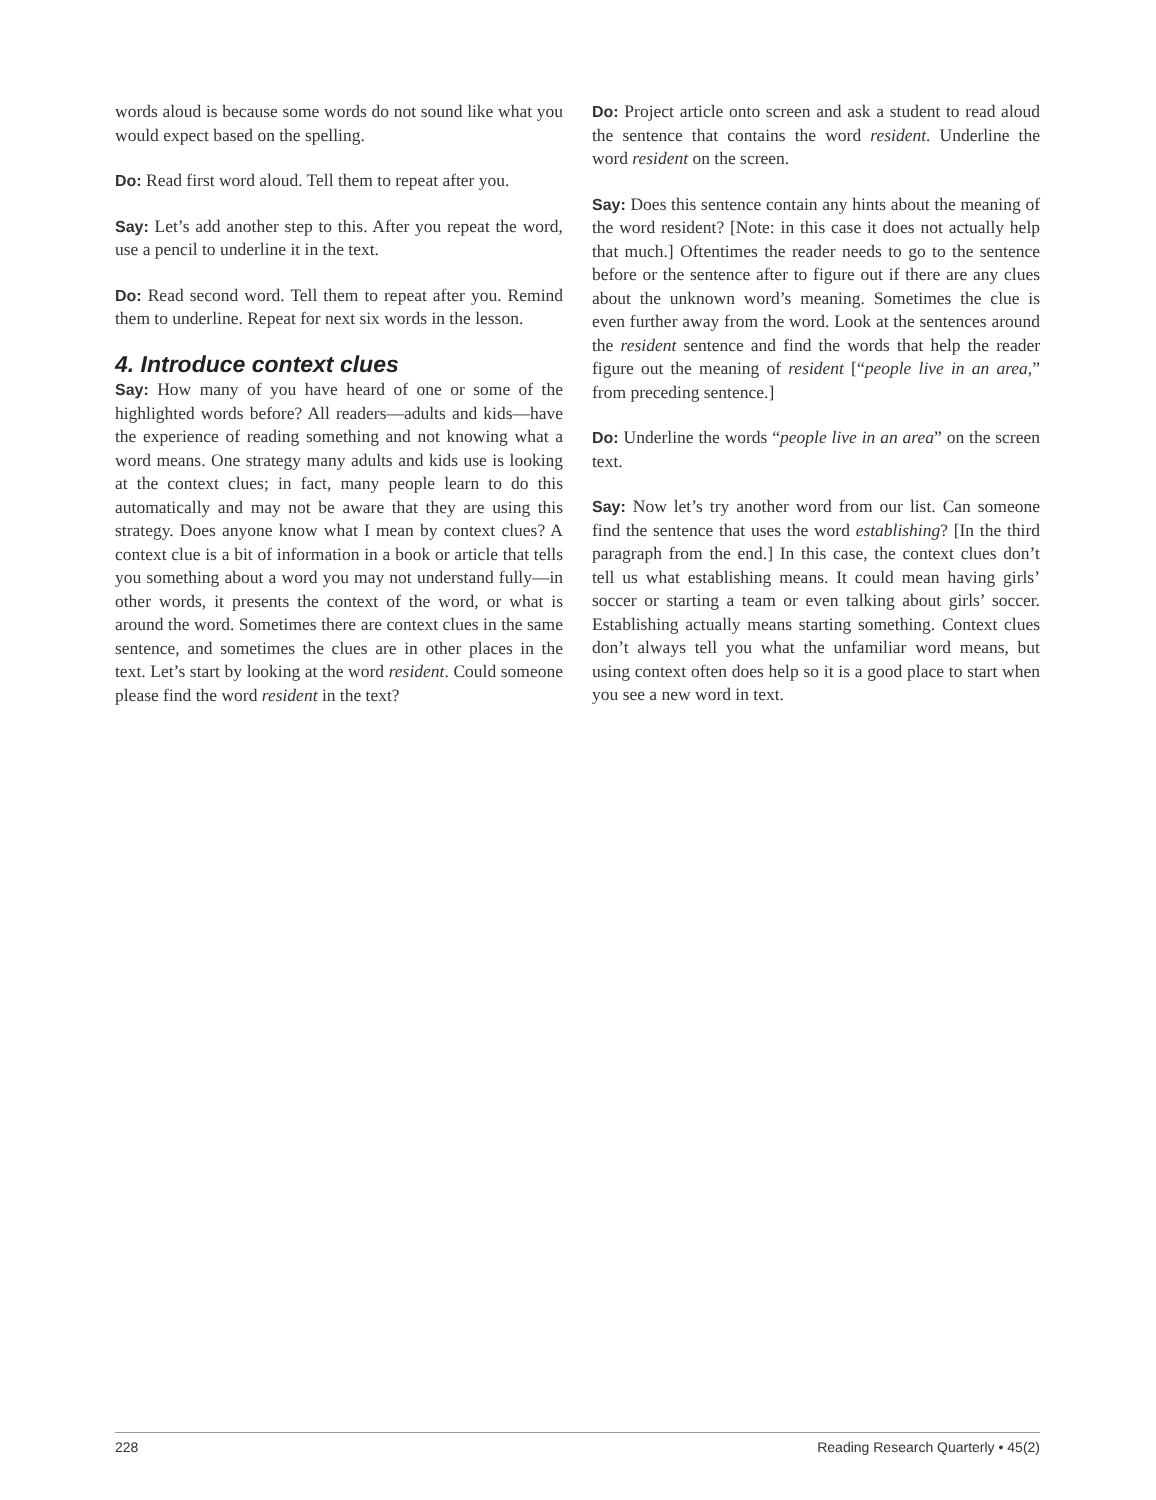words aloud is because some words do not sound like what you would expect based on the spelling.
Do: Read first word aloud. Tell them to repeat after you.
Say: Let’s add another step to this. After you repeat the word, use a pencil to underline it in the text.
Do: Read second word. Tell them to repeat after you. Remind them to underline. Repeat for next six words in the lesson.
4. Introduce context clues
Say: How many of you have heard of one or some of the highlighted words before? All readers—adults and kids—have the experience of reading something and not knowing what a word means. One strategy many adults and kids use is looking at the context clues; in fact, many people learn to do this automatically and may not be aware that they are using this strategy. Does anyone know what I mean by context clues? A context clue is a bit of information in a book or article that tells you something about a word you may not understand fully—in other words, it presents the context of the word, or what is around the word. Sometimes there are context clues in the same sentence, and sometimes the clues are in other places in the text. Let’s start by looking at the word resident. Could someone please find the word resident in the text?
Do: Project article onto screen and ask a student to read aloud the sentence that contains the word resident. Underline the word resident on the screen.
Say: Does this sentence contain any hints about the meaning of the word resident? [Note: in this case it does not actually help that much.] Oftentimes the reader needs to go to the sentence before or the sentence after to figure out if there are any clues about the unknown word’s meaning. Sometimes the clue is even further away from the word. Look at the sentences around the resident sentence and find the words that help the reader figure out the meaning of resident [“people live in an area,” from preceding sentence.]
Do: Underline the words “people live in an area” on the screen text.
Say: Now let’s try another word from our list. Can someone find the sentence that uses the word establishing? [In the third paragraph from the end.] In this case, the context clues don’t tell us what establishing means. It could mean having girls’ soccer or starting a team or even talking about girls’ soccer. Establishing actually means starting something. Context clues don’t always tell you what the unfamiliar word means, but using context often does help so it is a good place to start when you see a new word in text.
228 Reading Research Quarterly • 45(2)